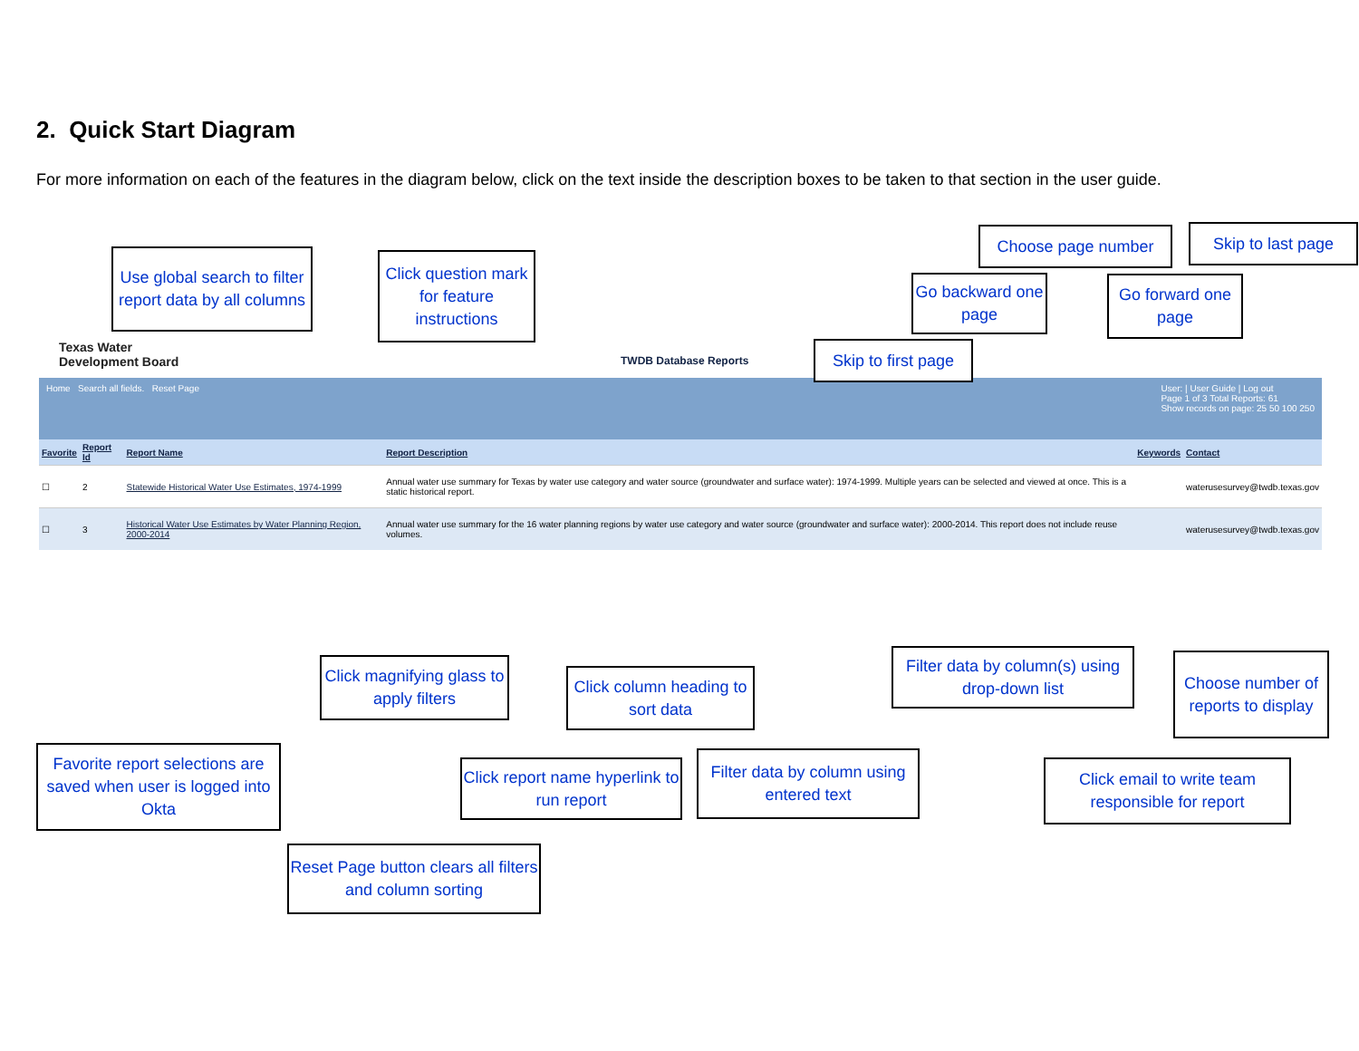2. Quick Start Diagram
For more information on each of the features in the diagram below, click on the text inside the description boxes to be taken to that section in the user guide.
Texas Water
Development Board
TWDB Database Reports
Home Search all fields. Reset Page User: | User Guide | Log out
Page 1 of 3 Total Reports: 61
Show records on page: 25 50 100 250
| Favorite | Report Id | Report Name | Report Description | Keywords | Contact |
| --- | --- | --- | --- | --- | --- |
| ☐ | 2 | Statewide Historical Water Use Estimates, 1974-1999 | Annual water use summary for Texas by water use category and water source (groundwater and surface water): 1974-1999. Multiple years can be selected and viewed at once. This is a static historical report. | | waterusesurvey@twdb.texas.gov |
| ☐ | 3 | Historical Water Use Estimates by Water Planning Region, 2000-2014 | Annual water use summary for the 16 water planning regions by water use category and water source (groundwater and surface water): 2000-2014. This report does not include reuse volumes. | | waterusesurvey@twdb.texas.gov |
Use global search to filter report data by all columns
Click question mark for feature instructions
Choose page number
Skip to last page
Go backward one page
Go forward one page
Skip to first page
Click magnifying glass to apply filters
Click column heading to sort data
Filter data by column(s) using drop-down list
Choose number of reports to display
Favorite report selections are saved when user is logged into Okta
Click report name hyperlink to run report
Filter data by column using entered text
Click email to write team responsible for report
Reset Page button clears all filters and column sorting